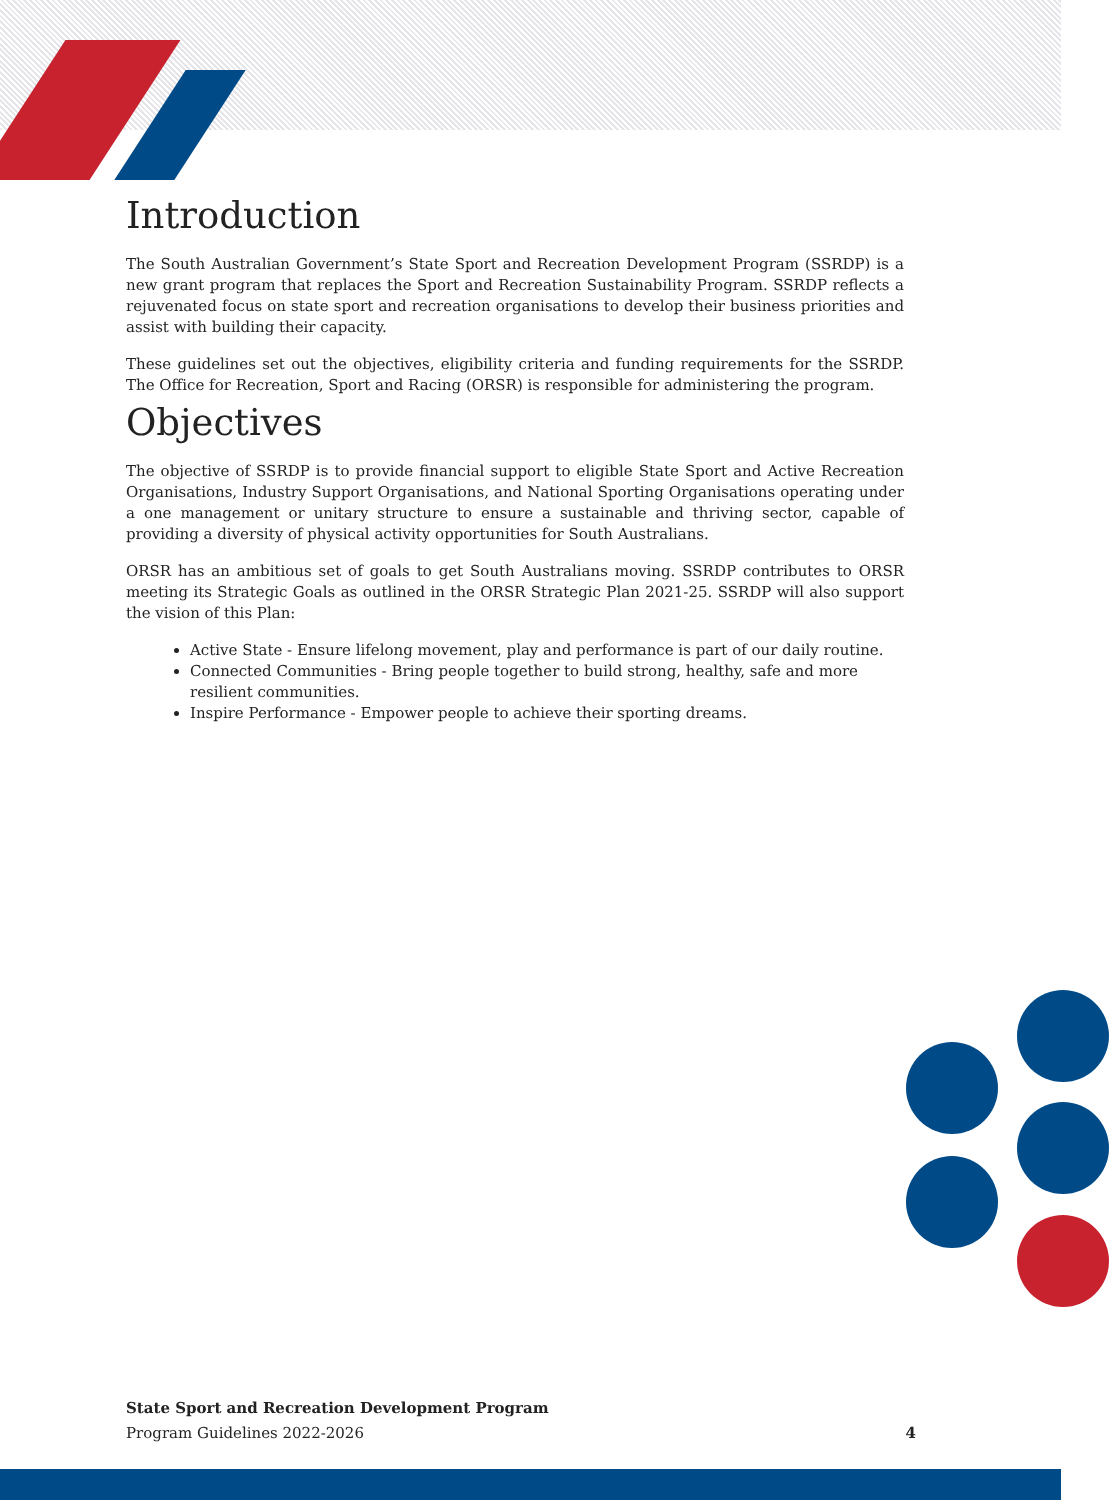Introduction
The South Australian Government’s State Sport and Recreation Development Program (SSRDP) is a new grant program that replaces the Sport and Recreation Sustainability Program. SSRDP reflects a rejuvenated focus on state sport and recreation organisations to develop their business priorities and assist with building their capacity.
These guidelines set out the objectives, eligibility criteria and funding requirements for the SSRDP. The Office for Recreation, Sport and Racing (ORSR) is responsible for administering the program.
Objectives
The objective of SSRDP is to provide financial support to eligible State Sport and Active Recreation Organisations, Industry Support Organisations, and National Sporting Organisations operating under a one management or unitary structure to ensure a sustainable and thriving sector, capable of providing a diversity of physical activity opportunities for South Australians.
ORSR has an ambitious set of goals to get South Australians moving. SSRDP contributes to ORSR meeting its Strategic Goals as outlined in the ORSR Strategic Plan 2021-25. SSRDP will also support the vision of this Plan:
Active State - Ensure lifelong movement, play and performance is part of our daily routine.
Connected Communities - Bring people together to build strong, healthy, safe and more resilient communities.
Inspire Performance - Empower people to achieve their sporting dreams.
State Sport and Recreation Development Program
Program Guidelines 2022-2026 4